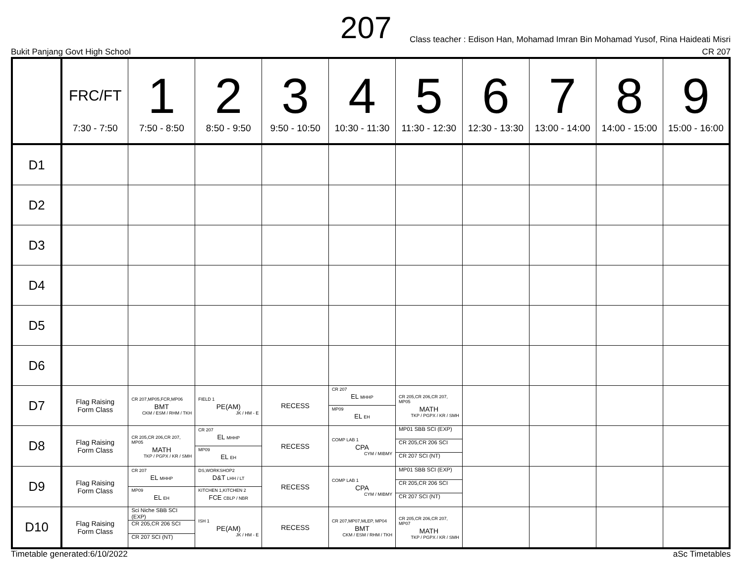207
Class teacher : Edison Han, Mohamad Imran Bin Mohamad Yusof, Rina Haideati Misri
Bukit Panjang Govt High School CR 207
| | FRC/FT 7:30 - 7:50 | 1 7:50 - 8:50 | 2 8:50 - 9:50 | 3 9:50 - 10:50 | 4 10:30 - 11:30 | 5 11:30 - 12:30 | 6 12:30 - 13:30 | 7 13:00 - 14:00 | 8 14:00 - 15:00 | 9 15:00 - 16:00 |
| --- | --- | --- | --- | --- | --- | --- | --- | --- | --- | --- |
| D1 | | | | | | | | | | |
| D2 | | | | | | | | | | |
| D3 | | | | | | | | | | |
| D4 | | | | | | | | | | |
| D5 | | | | | | | | | | |
| D6 | | | | | | | | | | |
| D7 | Flag Raising Form Class | CR 207,MP05,FCR,MP06 BMT CKM / ESM / RHM / TKH | FIELD 1 PE(AM) JK / HM - E | RECESS | CR 207 EL MHHP MP09 EL EH | CR 205,CR 206,CR 207, MP05 MATH TKP / PGPX / KR / SMH | | | | |
| D8 | Flag Raising Form Class | CR 205,CR 206,CR 207, MP05 MATH TKP / PGPX / KR / SMH | CR 207 EL MHHP MP09 EL EH | RECESS | COMP LAB 1 CPA CYM / MIBMY | MP01 SBB SCI (EXP) CR 205,CR 206 SCI CR 207 SCI (NT) | | | | |
| D9 | Flag Raising Form Class | CR 207 EL MHHP MP09 EL EH | DS,WORKSHOP2 D&T LHH / LT KITCHEN 1,KITCHEN 2 FCE CBLP / NBR | RECESS | COMP LAB 1 CPA CYM / MIBMY | MP01 SBB SCI (EXP) CR 205,CR 206 SCI CR 207 SCI (NT) | | | | |
| D10 | Flag Raising Form Class | Sci Niche SBB SCI (EXP) CR 205,CR 206 SCI CR 207 SCI (NT) | ISH 1 PE(AM) JK / HM - E | RECESS | CR 207,MP07,MLEP, MP04 BMT CKM / ESM / RHM / TKH | CR 205,CR 206,CR 207, MP07 MATH TKP / PGPX / KR / SMH | | | | |
Timetable generated:6/10/2022 aSc Timetables